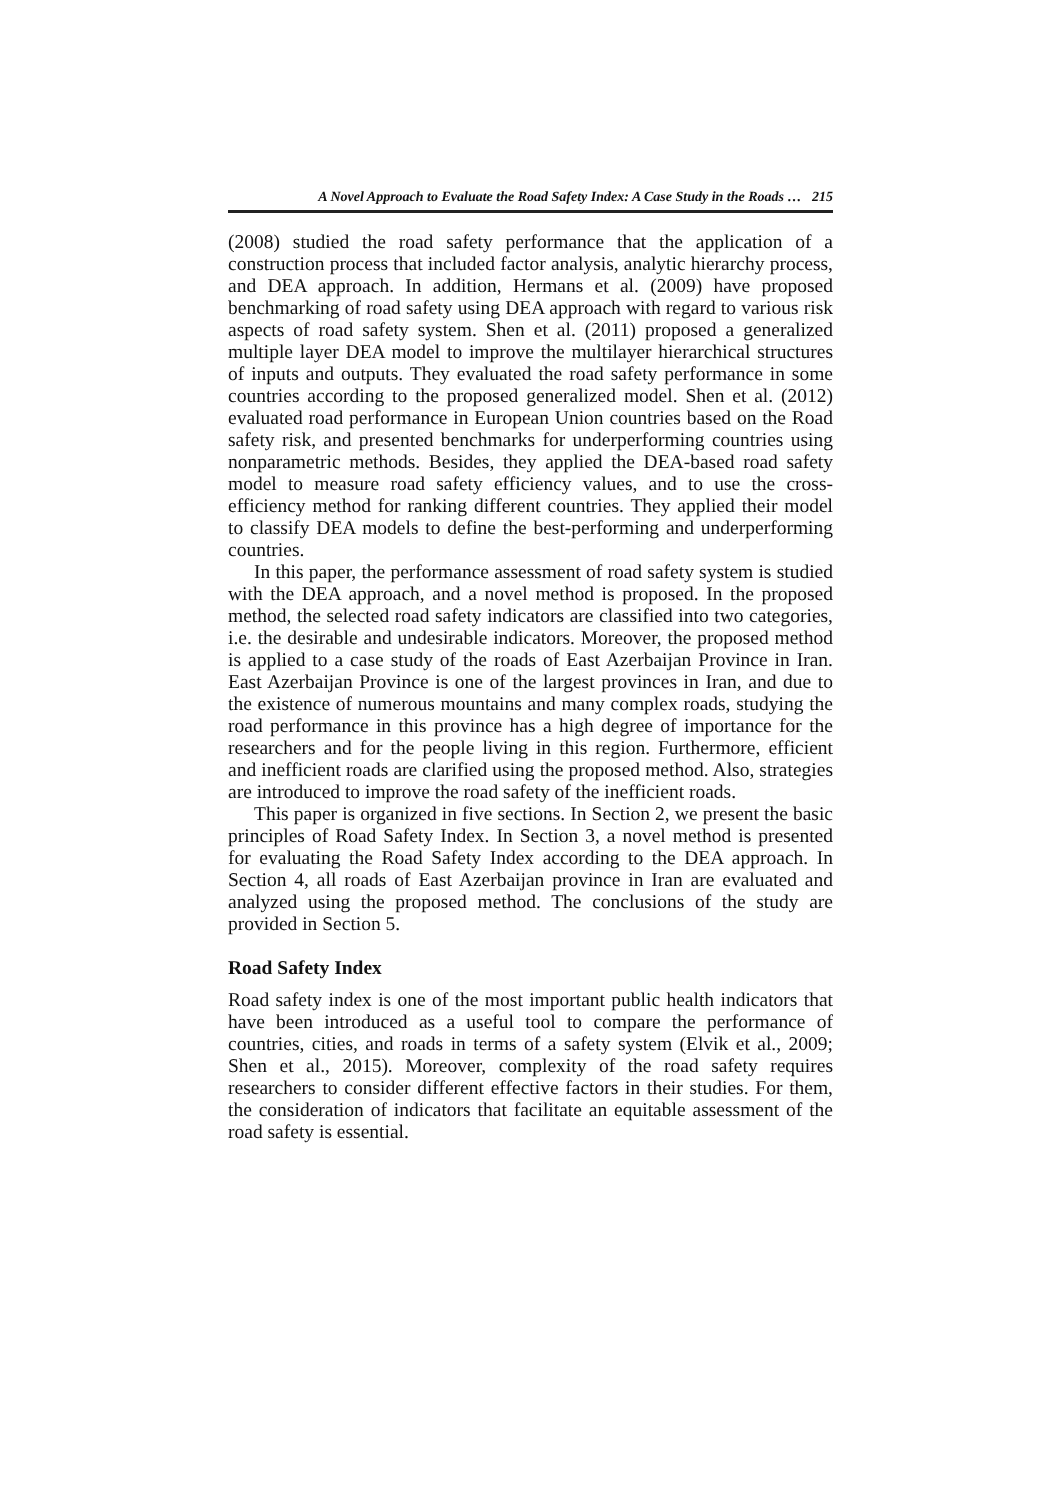A Novel Approach to Evaluate the Road Safety Index: A Case Study in the Roads … 215
(2008) studied the road safety performance that the application of a construction process that included factor analysis, analytic hierarchy process, and DEA approach. In addition, Hermans et al. (2009) have proposed benchmarking of road safety using DEA approach with regard to various risk aspects of road safety system. Shen et al. (2011) proposed a generalized multiple layer DEA model to improve the multilayer hierarchical structures of inputs and outputs. They evaluated the road safety performance in some countries according to the proposed generalized model. Shen et al. (2012) evaluated road performance in European Union countries based on the Road safety risk, and presented benchmarks for underperforming countries using nonparametric methods. Besides, they applied the DEA-based road safety model to measure road safety efficiency values, and to use the cross-efficiency method for ranking different countries. They applied their model to classify DEA models to define the best-performing and underperforming countries.
In this paper, the performance assessment of road safety system is studied with the DEA approach, and a novel method is proposed. In the proposed method, the selected road safety indicators are classified into two categories, i.e. the desirable and undesirable indicators. Moreover, the proposed method is applied to a case study of the roads of East Azerbaijan Province in Iran. East Azerbaijan Province is one of the largest provinces in Iran, and due to the existence of numerous mountains and many complex roads, studying the road performance in this province has a high degree of importance for the researchers and for the people living in this region. Furthermore, efficient and inefficient roads are clarified using the proposed method. Also, strategies are introduced to improve the road safety of the inefficient roads.
This paper is organized in five sections. In Section 2, we present the basic principles of Road Safety Index. In Section 3, a novel method is presented for evaluating the Road Safety Index according to the DEA approach. In Section 4, all roads of East Azerbaijan province in Iran are evaluated and analyzed using the proposed method. The conclusions of the study are provided in Section 5.
Road Safety Index
Road safety index is one of the most important public health indicators that have been introduced as a useful tool to compare the performance of countries, cities, and roads in terms of a safety system (Elvik et al., 2009; Shen et al., 2015). Moreover, complexity of the road safety requires researchers to consider different effective factors in their studies. For them, the consideration of indicators that facilitate an equitable assessment of the road safety is essential.